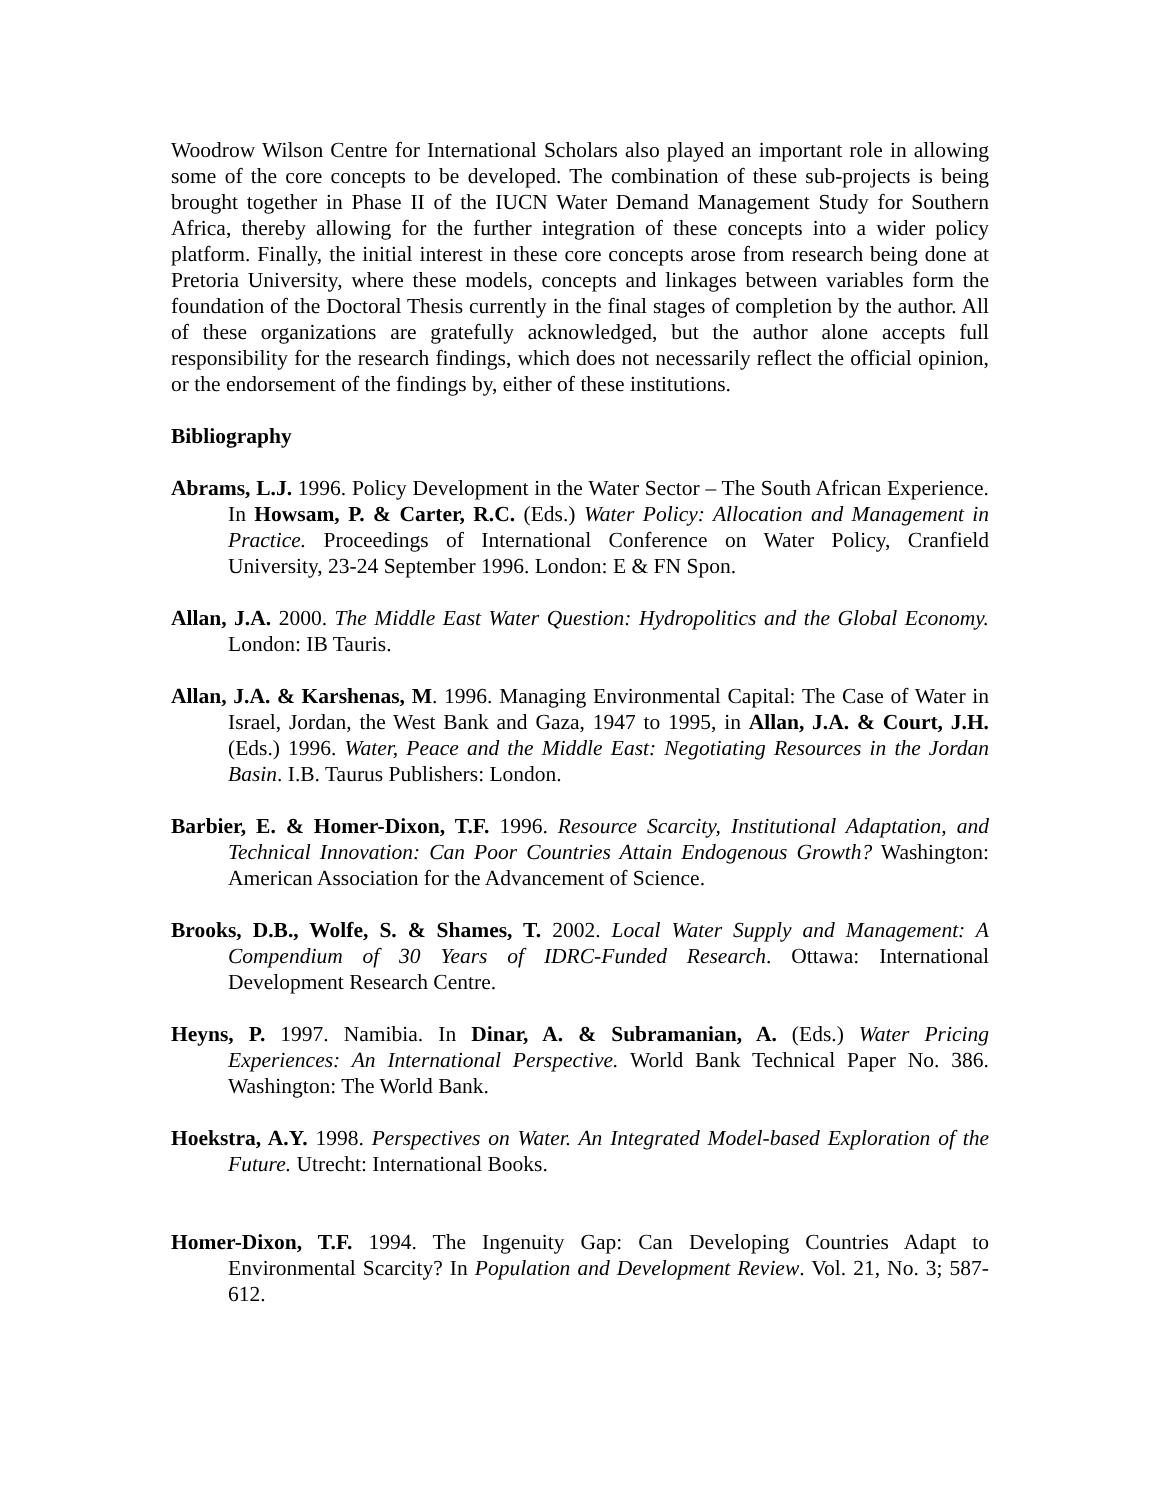Woodrow Wilson Centre for International Scholars also played an important role in allowing some of the core concepts to be developed. The combination of these sub-projects is being brought together in Phase II of the IUCN Water Demand Management Study for Southern Africa, thereby allowing for the further integration of these concepts into a wider policy platform. Finally, the initial interest in these core concepts arose from research being done at Pretoria University, where these models, concepts and linkages between variables form the foundation of the Doctoral Thesis currently in the final stages of completion by the author. All of these organizations are gratefully acknowledged, but the author alone accepts full responsibility for the research findings, which does not necessarily reflect the official opinion, or the endorsement of the findings by, either of these institutions.
Bibliography
Abrams, L.J. 1996. Policy Development in the Water Sector – The South African Experience. In Howsam, P. & Carter, R.C. (Eds.) Water Policy: Allocation and Management in Practice. Proceedings of International Conference on Water Policy, Cranfield University, 23-24 September 1996. London: E & FN Spon.
Allan, J.A. 2000. The Middle East Water Question: Hydropolitics and the Global Economy. London: IB Tauris.
Allan, J.A. & Karshenas, M. 1996. Managing Environmental Capital: The Case of Water in Israel, Jordan, the West Bank and Gaza, 1947 to 1995, in Allan, J.A. & Court, J.H. (Eds.) 1996. Water, Peace and the Middle East: Negotiating Resources in the Jordan Basin. I.B. Taurus Publishers: London.
Barbier, E. & Homer-Dixon, T.F. 1996. Resource Scarcity, Institutional Adaptation, and Technical Innovation: Can Poor Countries Attain Endogenous Growth? Washington: American Association for the Advancement of Science.
Brooks, D.B., Wolfe, S. & Shames, T. 2002. Local Water Supply and Management: A Compendium of 30 Years of IDRC-Funded Research. Ottawa: International Development Research Centre.
Heyns, P. 1997. Namibia. In Dinar, A. & Subramanian, A. (Eds.) Water Pricing Experiences: An International Perspective. World Bank Technical Paper No. 386. Washington: The World Bank.
Hoekstra, A.Y. 1998. Perspectives on Water. An Integrated Model-based Exploration of the Future. Utrecht: International Books.
Homer-Dixon, T.F. 1994. The Ingenuity Gap: Can Developing Countries Adapt to Environmental Scarcity? In Population and Development Review. Vol. 21, No. 3; 587-612.